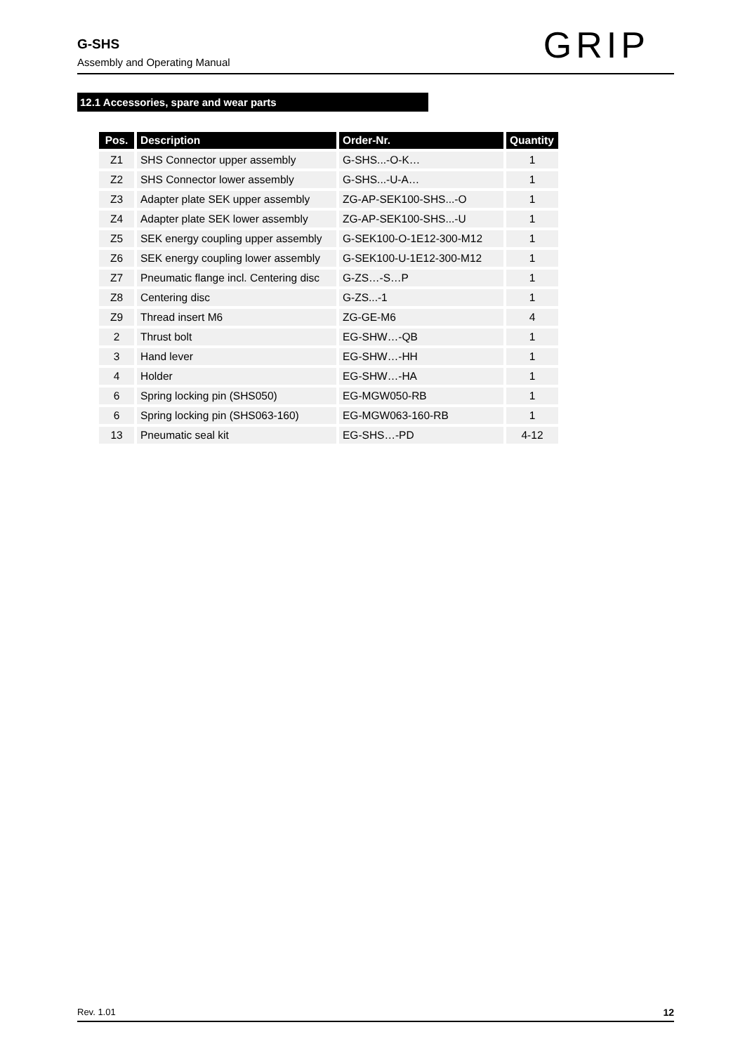G-SHS
Assembly and Operating Manual
GRIP
12.1 Accessories, spare and wear parts
| Pos. | Description | Order-Nr. | Quantity |
| --- | --- | --- | --- |
| Z1 | SHS Connector upper assembly | G-SHS...-O-K… | 1 |
| Z2 | SHS Connector lower assembly | G-SHS...-U-A… | 1 |
| Z3 | Adapter plate SEK upper assembly | ZG-AP-SEK100-SHS...-O | 1 |
| Z4 | Adapter plate SEK lower assembly | ZG-AP-SEK100-SHS...-U | 1 |
| Z5 | SEK energy coupling upper assembly | G-SEK100-O-1E12-300-M12 | 1 |
| Z6 | SEK energy coupling lower assembly | G-SEK100-U-1E12-300-M12 | 1 |
| Z7 | Pneumatic flange incl. Centering disc | G-ZS…-S…P | 1 |
| Z8 | Centering disc | G-ZS...-1 | 1 |
| Z9 | Thread insert M6 | ZG-GE-M6 | 4 |
| 2 | Thrust bolt | EG-SHW…-QB | 1 |
| 3 | Hand lever | EG-SHW…-HH | 1 |
| 4 | Holder | EG-SHW…-HA | 1 |
| 6 | Spring locking pin (SHS050) | EG-MGW050-RB | 1 |
| 6 | Spring locking pin (SHS063-160) | EG-MGW063-160-RB | 1 |
| 13 | Pneumatic seal kit | EG-SHS…-PD | 4-12 |
Rev. 1.01 12